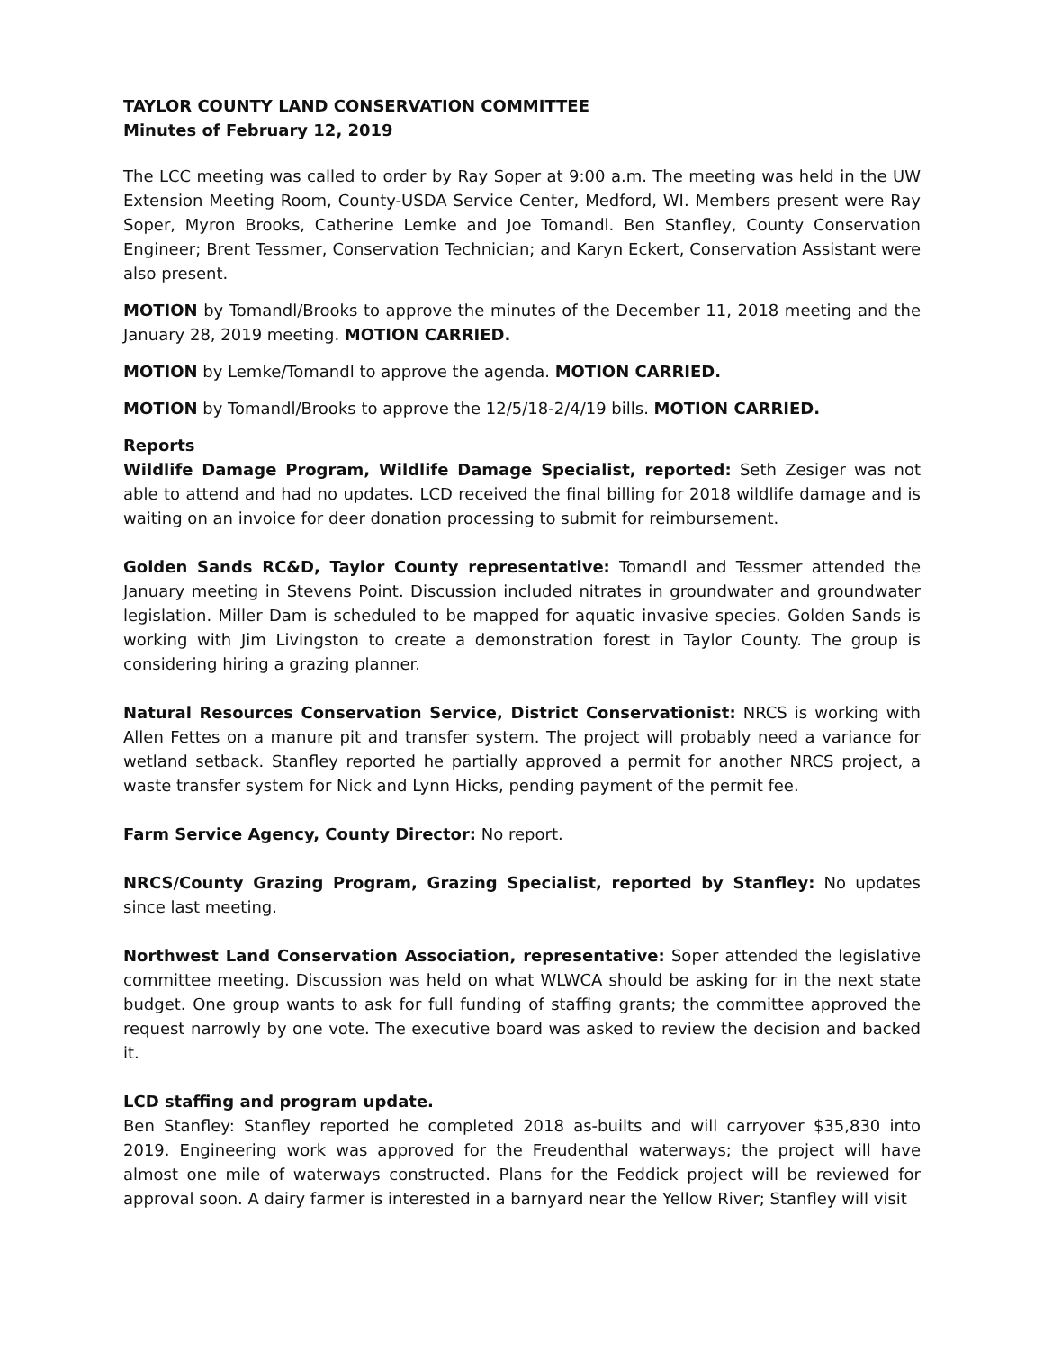TAYLOR COUNTY LAND CONSERVATION COMMITTEE
Minutes of February 12, 2019
The LCC meeting was called to order by Ray Soper at 9:00 a.m. The meeting was held in the UW Extension Meeting Room, County-USDA Service Center, Medford, WI. Members present were Ray Soper, Myron Brooks, Catherine Lemke and Joe Tomandl. Ben Stanfley, County Conservation Engineer; Brent Tessmer, Conservation Technician; and Karyn Eckert, Conservation Assistant were also present.
MOTION by Tomandl/Brooks to approve the minutes of the December 11, 2018 meeting and the January 28, 2019 meeting. MOTION CARRIED.
MOTION by Lemke/Tomandl to approve the agenda. MOTION CARRIED.
MOTION by Tomandl/Brooks to approve the 12/5/18-2/4/19 bills. MOTION CARRIED.
Reports
Wildlife Damage Program, Wildlife Damage Specialist, reported: Seth Zesiger was not able to attend and had no updates. LCD received the final billing for 2018 wildlife damage and is waiting on an invoice for deer donation processing to submit for reimbursement.
Golden Sands RC&D, Taylor County representative: Tomandl and Tessmer attended the January meeting in Stevens Point. Discussion included nitrates in groundwater and groundwater legislation. Miller Dam is scheduled to be mapped for aquatic invasive species. Golden Sands is working with Jim Livingston to create a demonstration forest in Taylor County. The group is considering hiring a grazing planner.
Natural Resources Conservation Service, District Conservationist: NRCS is working with Allen Fettes on a manure pit and transfer system. The project will probably need a variance for wetland setback. Stanfley reported he partially approved a permit for another NRCS project, a waste transfer system for Nick and Lynn Hicks, pending payment of the permit fee.
Farm Service Agency, County Director: No report.
NRCS/County Grazing Program, Grazing Specialist, reported by Stanfley: No updates since last meeting.
Northwest Land Conservation Association, representative: Soper attended the legislative committee meeting. Discussion was held on what WLWCA should be asking for in the next state budget. One group wants to ask for full funding of staffing grants; the committee approved the request narrowly by one vote. The executive board was asked to review the decision and backed it.
LCD staffing and program update.
Ben Stanfley: Stanfley reported he completed 2018 as-builts and will carryover $35,830 into 2019. Engineering work was approved for the Freudenthal waterways; the project will have almost one mile of waterways constructed. Plans for the Feddick project will be reviewed for approval soon. A dairy farmer is interested in a barnyard near the Yellow River; Stanfley will visit